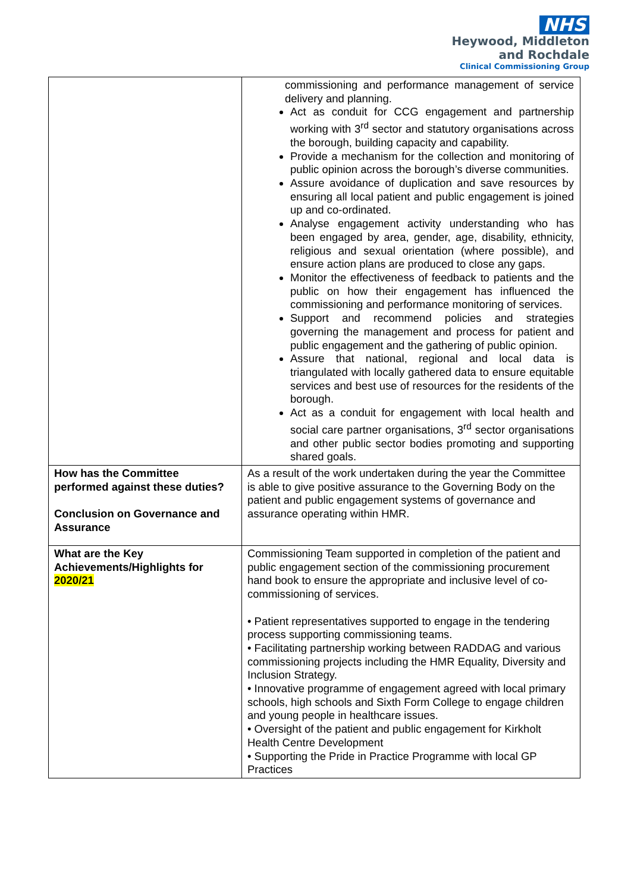NHS
Heywood, Middleton
and Rochdale
Clinical Commissioning Group
| | commissioning and performance management of service delivery and planning. Act as conduit for CCG engagement and partnership working with 3<sup>rd</sup> sector and statutory organisations across the borough, building capacity and capability. Provide a mechanism for the collection and monitoring of public opinion across the borough’s diverse communities. Assure avoidance of duplication and save resources by ensuring all local patient and public engagement is joined up and co-ordinated. Analyse engagement activity understanding who has been engaged by area, gender, age, disability, ethnicity, religious and sexual orientation (where possible), and ensure action plans are produced to close any gaps. Monitor the effectiveness of feedback to patients and the public on how their engagement has influenced the commissioning and performance monitoring of services. Support and recommend policies and strategies governing the management and process for patient and public engagement and the gathering of public opinion. Assure that national, regional and local data is triangulated with locally gathered data to ensure equitable services and best use of resources for the residents of the borough. Act as a conduit for engagement with local health and social care partner organisations, 3<sup>rd</sup> sector organisations and other public sector bodies promoting and supporting shared goals. |
| How has the Committee performed against these duties? Conclusion on Governance and Assurance | As a result of the work undertaken during the year the Committee is able to give positive assurance to the Governing Body on the patient and public engagement systems of governance and assurance operating within HMR. |
| What are the Key Achievements/Highlights for 2020/21 | Commissioning Team supported in completion of the patient and public engagement section of the commissioning procurement hand book to ensure the appropriate and inclusive level of co-commissioning of services. • Patient representatives supported to engage in the tendering process supporting commissioning teams. • Facilitating partnership working between RADDAG and various commissioning projects including the HMR Equality, Diversity and Inclusion Strategy. • Innovative programme of engagement agreed with local primary schools, high schools and Sixth Form College to engage children and young people in healthcare issues. • Oversight of the patient and public engagement for Kirkholt Health Centre Development • Supporting the Pride in Practice Programme with local GP Practices |